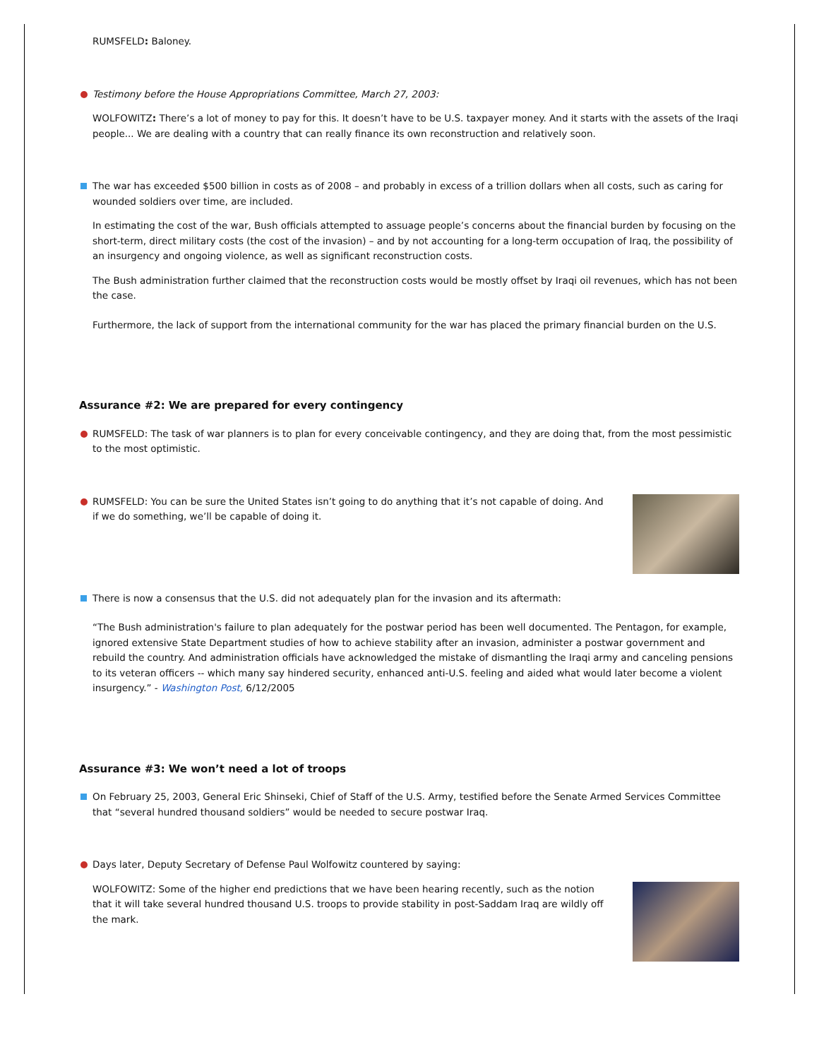RUMSFELD: Baloney.
Testimony before the House Appropriations Committee, March 27, 2003:
WOLFOWITZ: There’s a lot of money to pay for this. It doesn’t have to be U.S. taxpayer money. And it starts with the assets of the Iraqi people... We are dealing with a country that can really finance its own reconstruction and relatively soon.
The war has exceeded $500 billion in costs as of 2008 – and probably in excess of a trillion dollars when all costs, such as caring for wounded soldiers over time, are included.
In estimating the cost of the war, Bush officials attempted to assuage people’s concerns about the financial burden by focusing on the short-term, direct military costs (the cost of the invasion) – and by not accounting for a long-term occupation of Iraq, the possibility of an insurgency and ongoing violence, as well as significant reconstruction costs.
The Bush administration further claimed that the reconstruction costs would be mostly offset by Iraqi oil revenues, which has not been the case.
Furthermore, the lack of support from the international community for the war has placed the primary financial burden on the U.S.
Assurance #2: We are prepared for every contingency
RUMSFELD: The task of war planners is to plan for every conceivable contingency, and they are doing that, from the most pessimistic to the most optimistic.
RUMSFELD: You can be sure the United States isn’t going to do anything that it’s not capable of doing. And if we do something, we’ll be capable of doing it.
There is now a consensus that the U.S. did not adequately plan for the invasion and its aftermath:
“The Bush administration's failure to plan adequately for the postwar period has been well documented. The Pentagon, for example, ignored extensive State Department studies of how to achieve stability after an invasion, administer a postwar government and rebuild the country. And administration officials have acknowledged the mistake of dismantling the Iraqi army and canceling pensions to its veteran officers -- which many say hindered security, enhanced anti-U.S. feeling and aided what would later become a violent insurgency.” - Washington Post, 6/12/2005
Assurance #3: We won’t need a lot of troops
On February 25, 2003, General Eric Shinseki, Chief of Staff of the U.S. Army, testified before the Senate Armed Services Committee that “several hundred thousand soldiers” would be needed to secure postwar Iraq.
Days later, Deputy Secretary of Defense Paul Wolfowitz countered by saying:
WOLFOWITZ: Some of the higher end predictions that we have been hearing recently, such as the notion that it will take several hundred thousand U.S. troops to provide stability in post-Saddam Iraq are wildly off the mark.